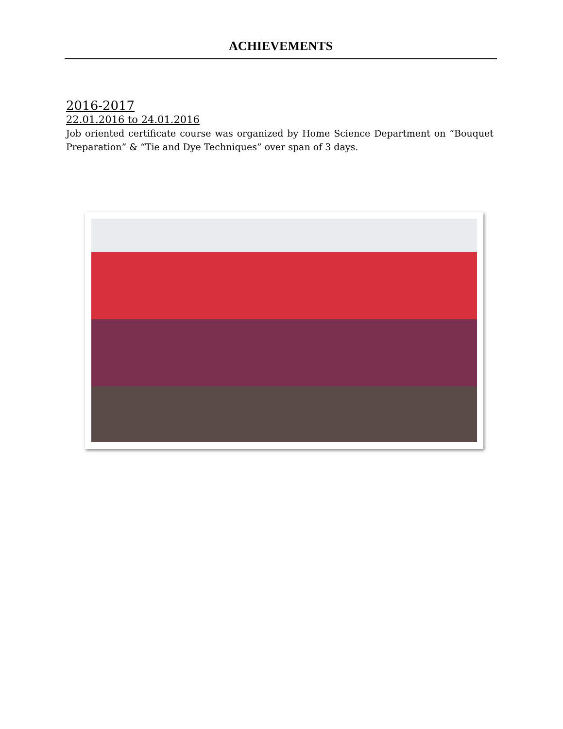ACHIEVEMENTS
2016-2017
22.01.2016 to 24.01.2016
Job oriented certificate course was organized by Home Science Department on “Bouquet Preparation” & “Tie and Dye Techniques” over span of 3 days.